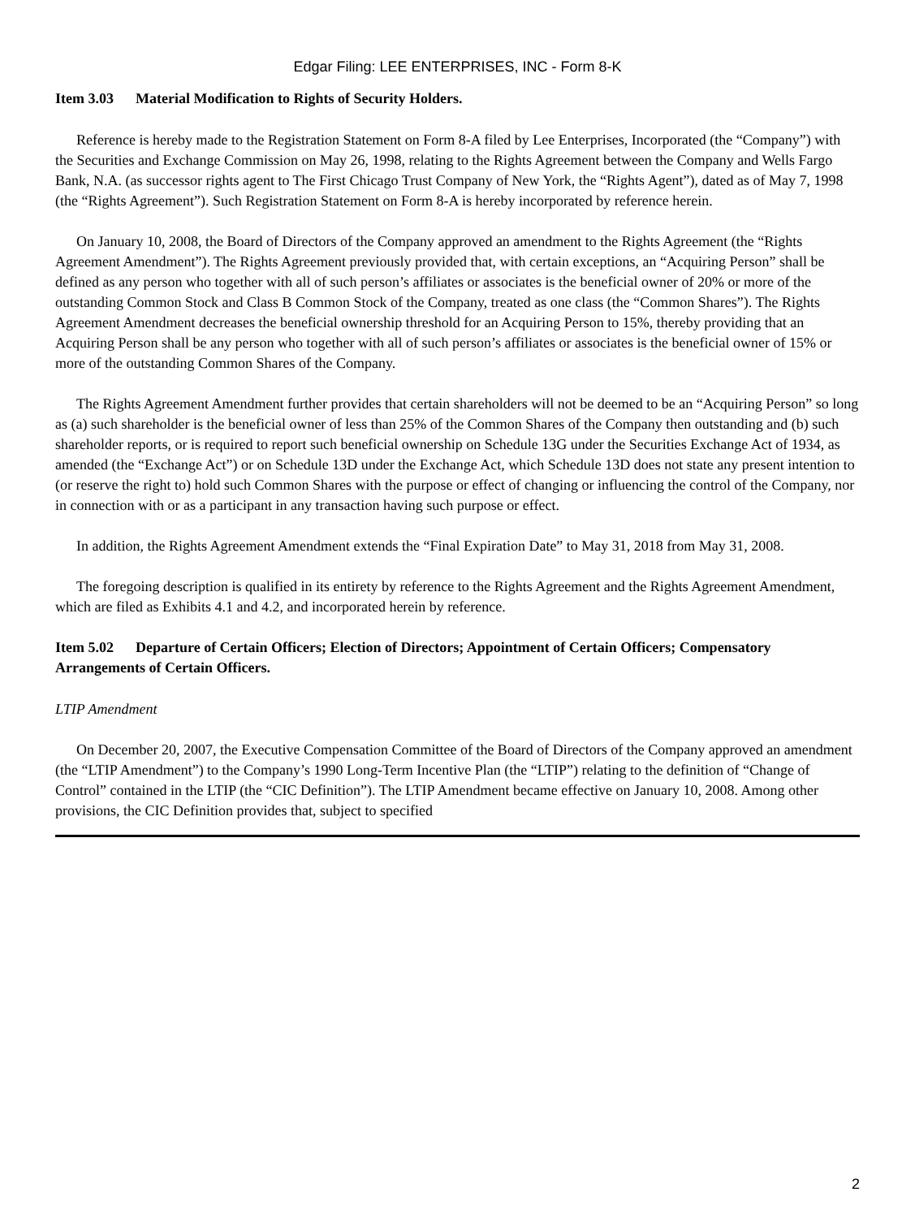Edgar Filing: LEE ENTERPRISES, INC - Form 8-K
Item 3.03 Material Modification to Rights of Security Holders.
Reference is hereby made to the Registration Statement on Form 8-A filed by Lee Enterprises, Incorporated (the “Company”) with the Securities and Exchange Commission on May 26, 1998, relating to the Rights Agreement between the Company and Wells Fargo Bank, N.A. (as successor rights agent to The First Chicago Trust Company of New York, the “Rights Agent”), dated as of May 7, 1998 (the “Rights Agreement”). Such Registration Statement on Form 8-A is hereby incorporated by reference herein.
On January 10, 2008, the Board of Directors of the Company approved an amendment to the Rights Agreement (the “Rights Agreement Amendment”). The Rights Agreement previously provided that, with certain exceptions, an “Acquiring Person” shall be defined as any person who together with all of such person’s affiliates or associates is the beneficial owner of 20% or more of the outstanding Common Stock and Class B Common Stock of the Company, treated as one class (the “Common Shares”). The Rights Agreement Amendment decreases the beneficial ownership threshold for an Acquiring Person to 15%, thereby providing that an Acquiring Person shall be any person who together with all of such person’s affiliates or associates is the beneficial owner of 15% or more of the outstanding Common Shares of the Company.
The Rights Agreement Amendment further provides that certain shareholders will not be deemed to be an “Acquiring Person” so long as (a) such shareholder is the beneficial owner of less than 25% of the Common Shares of the Company then outstanding and (b) such shareholder reports, or is required to report such beneficial ownership on Schedule 13G under the Securities Exchange Act of 1934, as amended (the “Exchange Act”) or on Schedule 13D under the Exchange Act, which Schedule 13D does not state any present intention to (or reserve the right to) hold such Common Shares with the purpose or effect of changing or influencing the control of the Company, nor in connection with or as a participant in any transaction having such purpose or effect.
In addition, the Rights Agreement Amendment extends the “Final Expiration Date” to May 31, 2018 from May 31, 2008.
The foregoing description is qualified in its entirety by reference to the Rights Agreement and the Rights Agreement Amendment, which are filed as Exhibits 4.1 and 4.2, and incorporated herein by reference.
Item 5.02 Departure of Certain Officers; Election of Directors; Appointment of Certain Officers; Compensatory Arrangements of Certain Officers.
LTIP Amendment
On December 20, 2007, the Executive Compensation Committee of the Board of Directors of the Company approved an amendment (the “LTIP Amendment”) to the Company’s 1990 Long-Term Incentive Plan (the “LTIP”) relating to the definition of “Change of Control” contained in the LTIP (the “CIC Definition”). The LTIP Amendment became effective on January 10, 2008. Among other provisions, the CIC Definition provides that, subject to specified
2